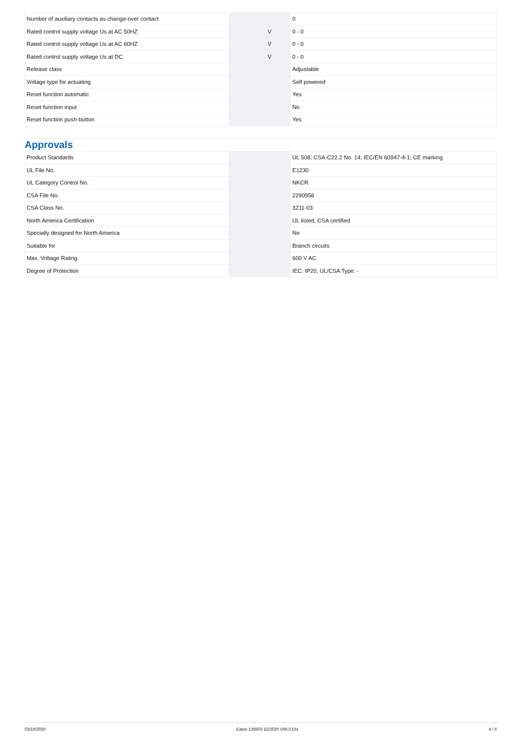| Number of auxiliary contacts as change-over contact | | | 0 |
| Rated control supply voltage Us at AC 50HZ | | V | 0 - 0 |
| Rated control supply voltage Us at AC 60HZ | | V | 0 - 0 |
| Rated control supply voltage Us at DC | | V | 0 - 0 |
| Release class | | | Adjustable |
| Voltage type for actuating | | | Self powered |
| Reset function automatic | | | Yes |
| Reset function input | | | No |
| Reset function push-button | | | Yes |
Approvals
| Product Standards | | | UL 508; CSA-C22.2 No. 14; IEC/EN 60947-4-1; CE marking |
| UL File No. | | | E1230 |
| UL Category Control No. | | | NKCR |
| CSA File No. | | | 2290956 |
| CSA Class No. | | | 3211-03 |
| North America Certification | | | UL listed, CSA certified |
| Specially designed for North America | | | No |
| Suitable for | | | Branch circuits |
| Max. Voltage Rating | | | 600 V AC |
| Degree of Protection | | | IEC: IP20, UL/CSA Type: - |
03/19/2020 Eaton 136503 ED2020 V66.0 EN 4 / 6